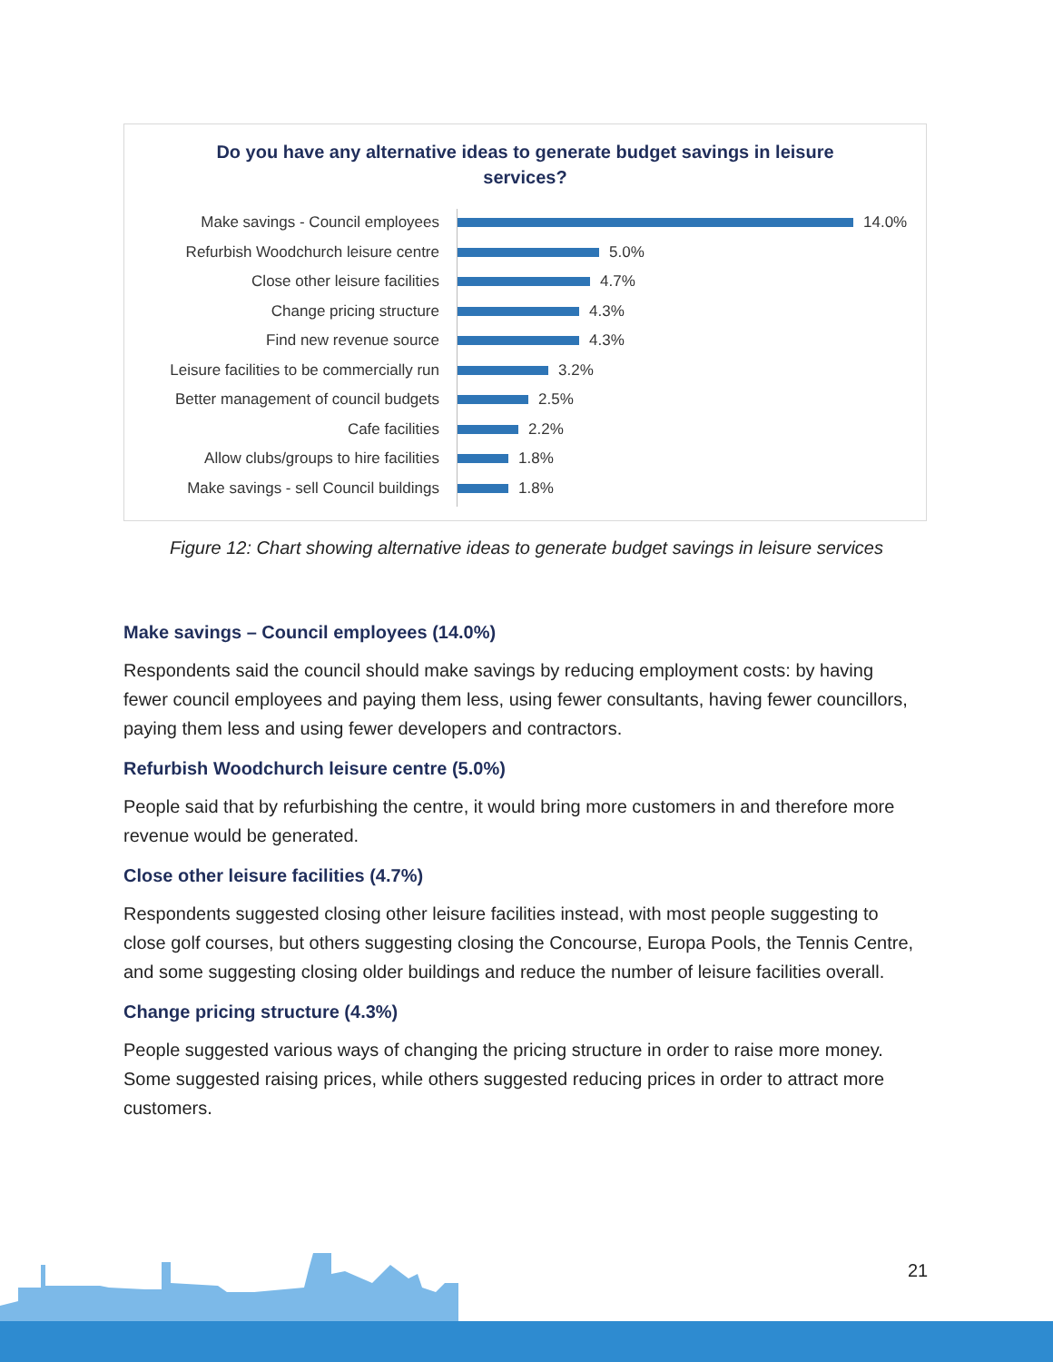Do you have any alternative ideas to generate budget savings in leisure services?
Make savings - Council employees 14.0%
Refurbish Woodchurch leisure centre
5.0%
Close other leisure facilities 4.7%
Change pricing structure 4.3%
Find new revenue source 4.3%
Leisure facilities to be commercially run
3.2%
Better management of council budgets
2.5%
Cafe facilities 2.2%
Allow clubs/groups to hire facilities
1.8%
Make savings - sell Council buildings
1.8%
Figure 12: Chart showing alternative ideas to generate budget savings in leisure services
Make savings – Council employees (14.0%)
Respondents said the council should make savings by reducing employment costs: by having fewer council employees and paying them less, using fewer consultants, having fewer councillors, paying them less and using fewer developers and contractors.
Refurbish Woodchurch leisure centre (5.0%)
People said that by refurbishing the centre, it would bring more customers in and therefore more revenue would be generated.
Close other leisure facilities (4.7%)
Respondents suggested closing other leisure facilities instead, with most people suggesting to close golf courses, but others suggesting closing the Concourse, Europa Pools, the Tennis Centre, and some suggesting closing older buildings and reduce the number of leisure facilities overall.
Change pricing structure (4.3%)
People suggested various ways of changing the pricing structure in order to raise more money. Some suggested raising prices, while others suggested reducing prices in order to attract more customers.
21